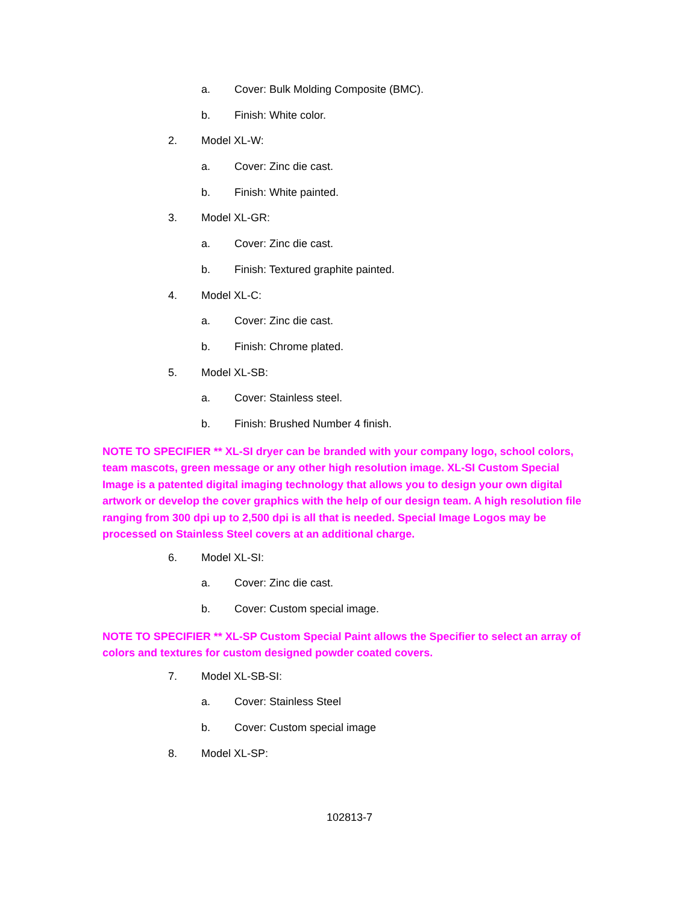a. Cover: Bulk Molding Composite (BMC).
b. Finish: White color.
2. Model XL-W:
a. Cover: Zinc die cast.
b. Finish: White painted.
3. Model XL-GR:
a. Cover: Zinc die cast.
b. Finish: Textured graphite painted.
4. Model XL-C:
a. Cover: Zinc die cast.
b. Finish: Chrome plated.
5. Model XL-SB:
a. Cover: Stainless steel.
b. Finish: Brushed Number 4 finish.
NOTE TO SPECIFIER ** XL-SI dryer can be branded with your company logo, school colors, team mascots, green message or any other high resolution image. XL-SI Custom Special Image is a patented digital imaging technology that allows you to design your own digital artwork or develop the cover graphics with the help of our design team. A high resolution file ranging from 300 dpi up to 2,500 dpi is all that is needed. Special Image Logos may be processed on Stainless Steel covers at an additional charge.
6. Model XL-SI:
a. Cover: Zinc die cast.
b. Cover: Custom special image.
NOTE TO SPECIFIER ** XL-SP Custom Special Paint allows the Specifier to select an array of colors and textures for custom designed powder coated covers.
7. Model XL-SB-SI:
a. Cover: Stainless Steel
b. Cover: Custom special image
8. Model XL-SP:
102813-7